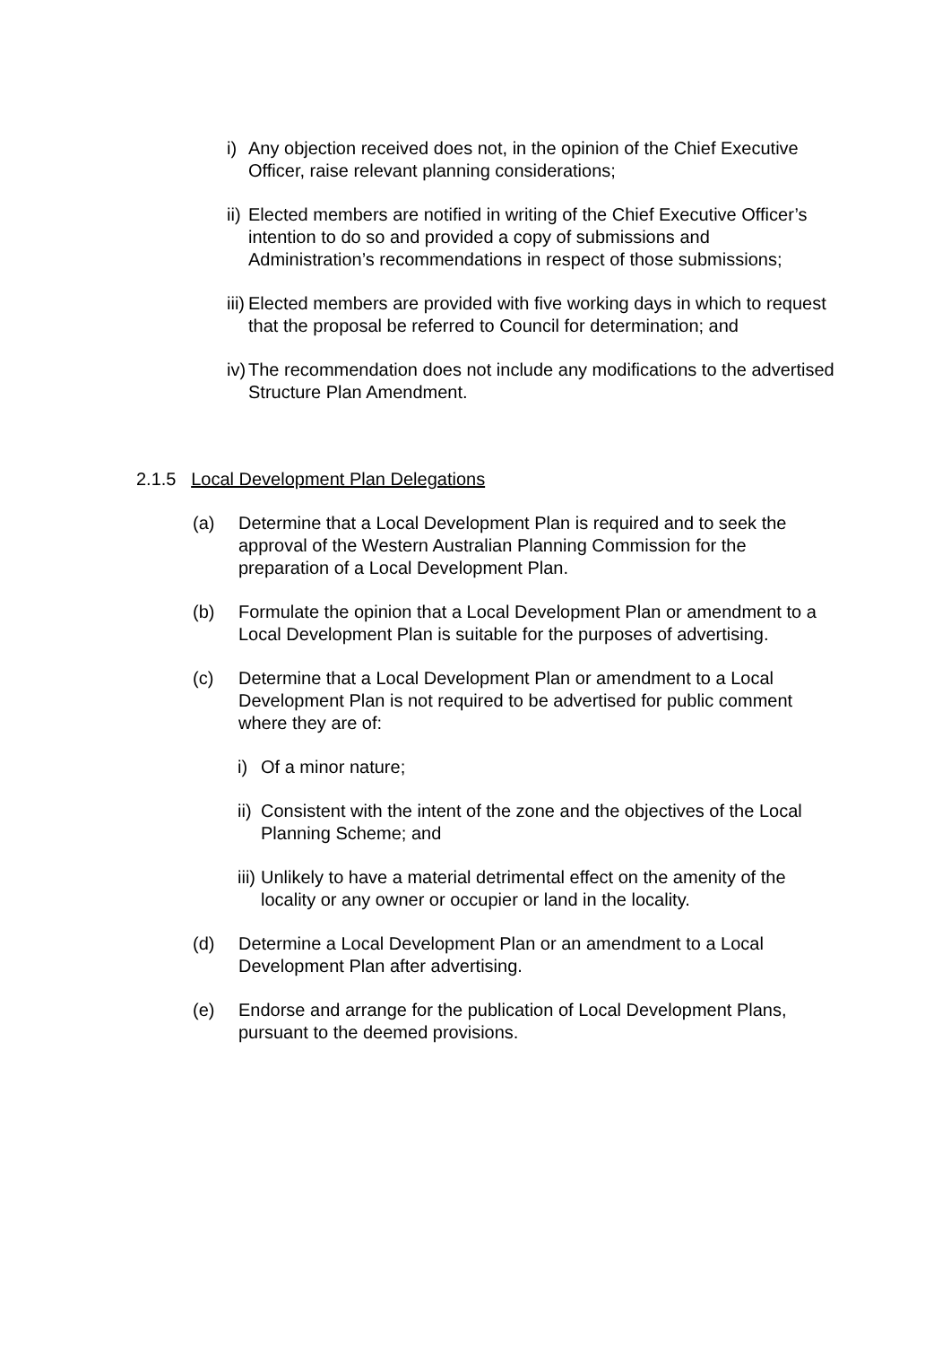i) Any objection received does not, in the opinion of the Chief Executive Officer, raise relevant planning considerations;
ii) Elected members are notified in writing of the Chief Executive Officer’s intention to do so and provided a copy of submissions and Administration’s recommendations in respect of those submissions;
iii) Elected members are provided with five working days in which to request that the proposal be referred to Council for determination; and
iv) The recommendation does not include any modifications to the advertised Structure Plan Amendment.
2.1.5 Local Development Plan Delegations
(a) Determine that a Local Development Plan is required and to seek the approval of the Western Australian Planning Commission for the preparation of a Local Development Plan.
(b) Formulate the opinion that a Local Development Plan or amendment to a Local Development Plan is suitable for the purposes of advertising.
(c) Determine that a Local Development Plan or amendment to a Local Development Plan is not required to be advertised for public comment where they are of:
i) Of a minor nature;
ii) Consistent with the intent of the zone and the objectives of the Local Planning Scheme; and
iii) Unlikely to have a material detrimental effect on the amenity of the locality or any owner or occupier or land in the locality.
(d) Determine a Local Development Plan or an amendment to a Local Development Plan after advertising.
(e) Endorse and arrange for the publication of Local Development Plans, pursuant to the deemed provisions.